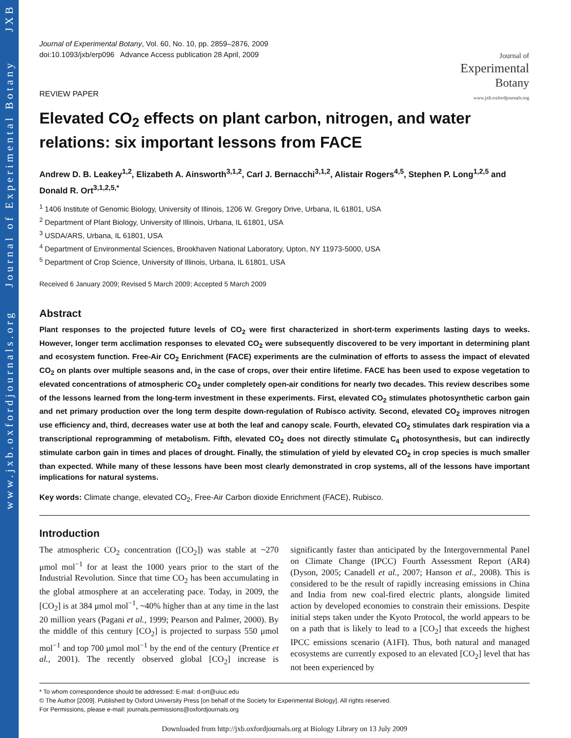www.jxb.oxfordjournals.org Journal of Experimental Botany JXB
Journal of
Experimental
Botany
www.jxb.oxfordjournals.org
Journal of Experimental Botany, Vol. 60, No. 10, pp. 2859–2876, 2009
doi:10.1093/jxb/erp096 Advance Access publication 28 April, 2009
REVIEW PAPER
Elevated CO<sub>2</sub> effects on plant carbon, nitrogen, and water relations: six important lessons from FACE
Andrew D. B. Leakey<sup>1,2</sup>, Elizabeth A. Ainsworth<sup>3,1,2</sup>, Carl J. Bernacchi<sup>3,1,2</sup>, Alistair Rogers<sup>4,5</sup>, Stephen P. Long<sup>1,2,5</sup> and Donald R. Ort<sup>3,1,2,5,*</sup>
<sup>1</sup> 1406 Institute of Genomic Biology, University of Illinois, 1206 W. Gregory Drive, Urbana, IL 61801, USA
<sup>2</sup> Department of Plant Biology, University of Illinois, Urbana, IL 61801, USA
<sup>3</sup> USDA/ARS, Urbana, IL 61801, USA
<sup>4</sup> Department of Environmental Sciences, Brookhaven National Laboratory, Upton, NY 11973-5000, USA
<sup>5</sup> Department of Crop Science, University of Illinois, Urbana, IL 61801, USA
Received 6 January 2009; Revised 5 March 2009; Accepted 5 March 2009
Abstract
Plant responses to the projected future levels of CO<sub>2</sub> were first characterized in short-term experiments lasting days to weeks. However, longer term acclimation responses to elevated CO<sub>2</sub> were subsequently discovered to be very important in determining plant and ecosystem function. Free-Air CO<sub>2</sub> Enrichment (FACE) experiments are the culmination of efforts to assess the impact of elevated CO<sub>2</sub> on plants over multiple seasons and, in the case of crops, over their entire lifetime. FACE has been used to expose vegetation to elevated concentrations of atmospheric CO<sub>2</sub> under completely open-air conditions for nearly two decades. This review describes some of the lessons learned from the long-term investment in these experiments. First, elevated CO<sub>2</sub> stimulates photosynthetic carbon gain and net primary production over the long term despite down-regulation of Rubisco activity. Second, elevated CO<sub>2</sub> improves nitrogen use efficiency and, third, decreases water use at both the leaf and canopy scale. Fourth, elevated CO<sub>2</sub> stimulates dark respiration via a transcriptional reprogramming of metabolism. Fifth, elevated CO<sub>2</sub> does not directly stimulate C<sub>4</sub> photosynthesis, but can indirectly stimulate carbon gain in times and places of drought. Finally, the stimulation of yield by elevated CO<sub>2</sub> in crop species is much smaller than expected. While many of these lessons have been most clearly demonstrated in crop systems, all of the lessons have important implications for natural systems.
Key words: Climate change, elevated CO<sub>2</sub>, Free-Air Carbon dioxide Enrichment (FACE), Rubisco.
Introduction
The atmospheric CO<sub>2</sub> concentration ([CO<sub>2</sub>]) was stable at ~270 μmol mol<sup>−1</sup> for at least the 1000 years prior to the start of the Industrial Revolution. Since that time CO<sub>2</sub> has been accumulating in the global atmosphere at an accelerating pace. Today, in 2009, the [CO<sub>2</sub>] is at 384 μmol mol<sup>−1</sup>, ~40% higher than at any time in the last 20 million years (Pagani et al., 1999; Pearson and Palmer, 2000). By the middle of this century [CO<sub>2</sub>] is projected to surpass 550 μmol mol<sup>−1</sup> and top 700 μmol mol<sup>−1</sup> by the end of the century (Prentice et al., 2001). The recently observed global [CO<sub>2</sub>] increase is significantly faster than anticipated by the Intergovernmental Panel on Climate Change (IPCC) Fourth Assessment Report (AR4) (Dyson, 2005; Canadell et al., 2007; Hanson et al., 2008). This is considered to be the result of rapidly increasing emissions in China and India from new coal-fired electric plants, alongside limited action by developed economies to constrain their emissions. Despite initial steps taken under the Kyoto Protocol, the world appears to be on a path that is likely to lead to a [CO<sub>2</sub>] that exceeds the highest IPCC emissions scenario (A1FI). Thus, both natural and managed ecosystems are currently exposed to an elevated [CO<sub>2</sub>] level that has not been experienced by
* To whom correspondence should be addressed: E-mail: d-ort@uiuc.edu
© The Author [2009]. Published by Oxford University Press [on behalf of the Society for Experimental Biology]. All rights reserved.
For Permissions, please e-mail: journals.permissions@oxfordjournals.org
Downloaded from http://jxb.oxfordjournals.org at Biology Library on 13 July 2009